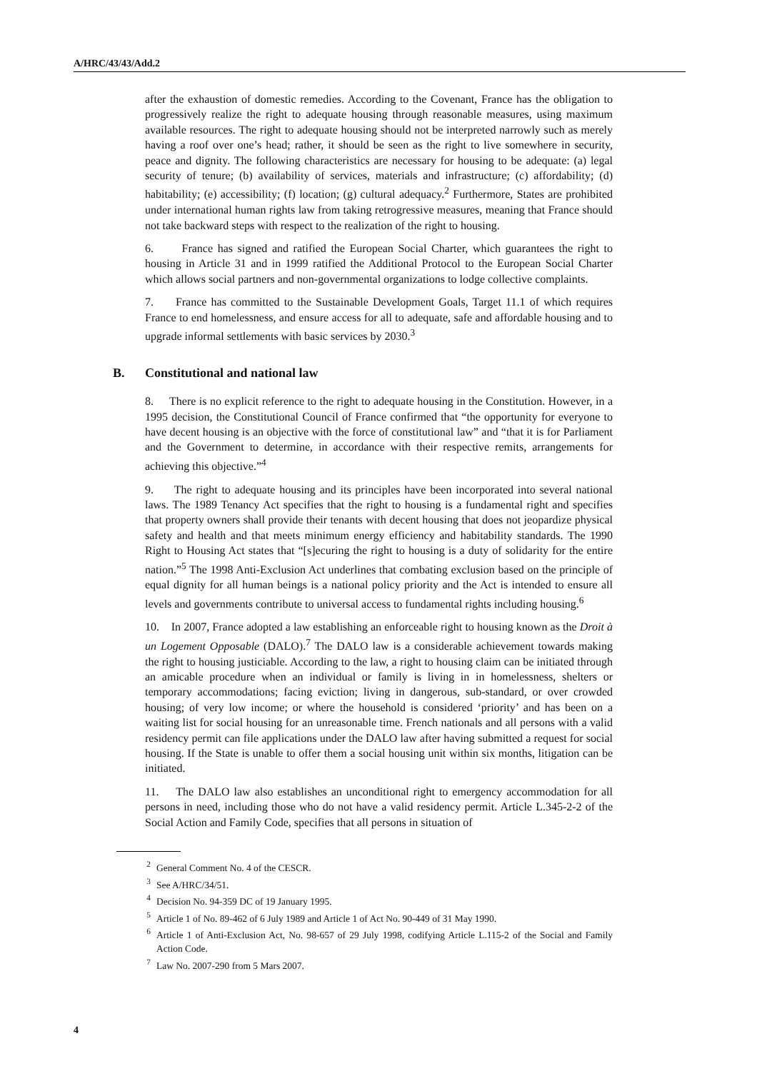A/HRC/43/43/Add.2
after the exhaustion of domestic remedies. According to the Covenant, France has the obligation to progressively realize the right to adequate housing through reasonable measures, using maximum available resources. The right to adequate housing should not be interpreted narrowly such as merely having a roof over one’s head; rather, it should be seen as the right to live somewhere in security, peace and dignity. The following characteristics are necessary for housing to be adequate: (a) legal security of tenure; (b) availability of services, materials and infrastructure; (c) affordability; (d) habitability; (e) accessibility; (f) location; (g) cultural adequacy.<sup>2</sup> Furthermore, States are prohibited under international human rights law from taking retrogressive measures, meaning that France should not take backward steps with respect to the realization of the right to housing.
6. France has signed and ratified the European Social Charter, which guarantees the right to housing in Article 31 and in 1999 ratified the Additional Protocol to the European Social Charter which allows social partners and non-governmental organizations to lodge collective complaints.
7. France has committed to the Sustainable Development Goals, Target 11.1 of which requires France to end homelessness, and ensure access for all to adequate, safe and affordable housing and to upgrade informal settlements with basic services by 2030.<sup>3</sup>
B. Constitutional and national law
8. There is no explicit reference to the right to adequate housing in the Constitution. However, in a 1995 decision, the Constitutional Council of France confirmed that “the opportunity for everyone to have decent housing is an objective with the force of constitutional law” and “that it is for Parliament and the Government to determine, in accordance with their respective remits, arrangements for achieving this objective.”<sup>4</sup>
9. The right to adequate housing and its principles have been incorporated into several national laws. The 1989 Tenancy Act specifies that the right to housing is a fundamental right and specifies that property owners shall provide their tenants with decent housing that does not jeopardize physical safety and health and that meets minimum energy efficiency and habitability standards. The 1990 Right to Housing Act states that “[s]ecuring the right to housing is a duty of solidarity for the entire nation.”<sup>5</sup> The 1998 Anti-Exclusion Act underlines that combating exclusion based on the principle of equal dignity for all human beings is a national policy priority and the Act is intended to ensure all levels and governments contribute to universal access to fundamental rights including housing.<sup>6</sup>
10. In 2007, France adopted a law establishing an enforceable right to housing known as the Droit à un Logement Opposable (DALO).<sup>7</sup> The DALO law is a considerable achievement towards making the right to housing justiciable. According to the law, a right to housing claim can be initiated through an amicable procedure when an individual or family is living in in homelessness, shelters or temporary accommodations; facing eviction; living in dangerous, sub-standard, or over crowded housing; of very low income; or where the household is considered ‘priority’ and has been on a waiting list for social housing for an unreasonable time. French nationals and all persons with a valid residency permit can file applications under the DALO law after having submitted a request for social housing. If the State is unable to offer them a social housing unit within six months, litigation can be initiated.
11. The DALO law also establishes an unconditional right to emergency accommodation for all persons in need, including those who do not have a valid residency permit. Article L.345-2-2 of the Social Action and Family Code, specifies that all persons in situation of
<sup>2</sup> General Comment No. 4 of the CESCR.
<sup>3</sup> See A/HRC/34/51.
<sup>4</sup> Decision No. 94-359 DC of 19 January 1995.
<sup>5</sup> Article 1 of No. 89-462 of 6 July 1989 and Article 1 of Act No. 90-449 of 31 May 1990.
<sup>6</sup> Article 1 of Anti-Exclusion Act, No. 98-657 of 29 July 1998, codifying Article L.115-2 of the Social and Family Action Code.
<sup>7</sup> Law No. 2007-290 from 5 Mars 2007.
4